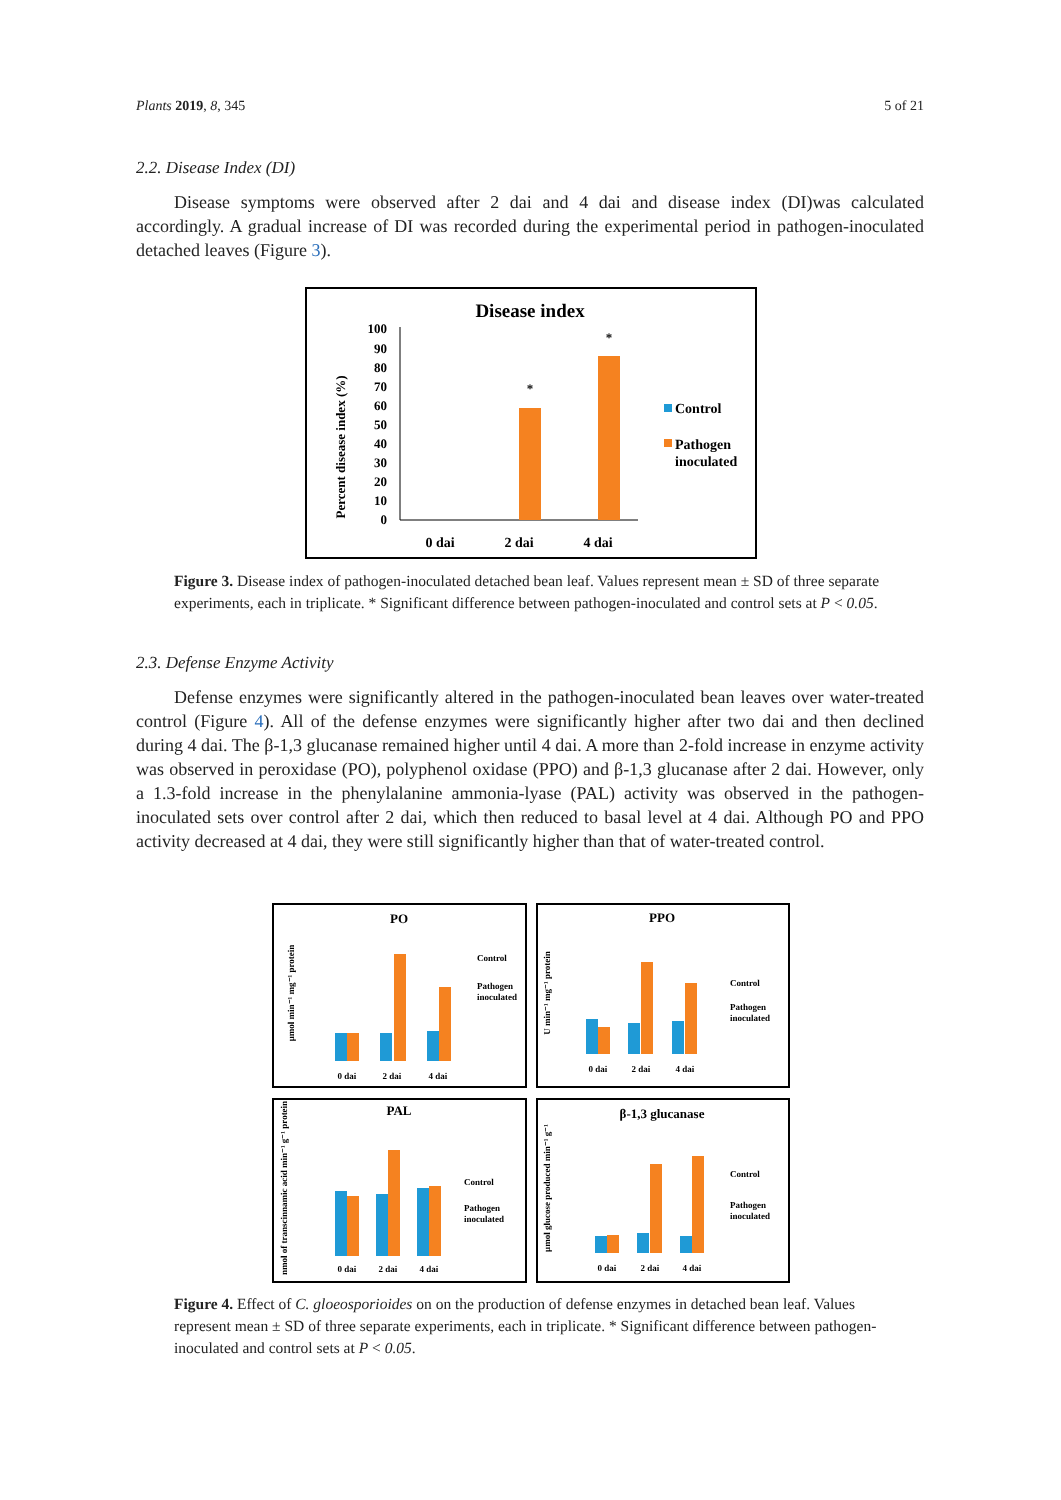Plants 2019, 8, 345 5 of 21
2.2. Disease Index (DI)
Disease symptoms were observed after 2 dai and 4 dai and disease index (DI)was calculated accordingly. A gradual increase of DI was recorded during the experimental period in pathogen-inoculated detached leaves (Figure 3).
Disease index
Percent disease index (%)
100
90
80
70
60
50
40
30
20
10
0
*
*
0 dai
2 dai
4 dai
Control
Pathogen
inoculated
Figure 3. Disease index of pathogen-inoculated detached bean leaf. Values represent mean ± SD of three separate experiments, each in triplicate. * Significant difference between pathogen-inoculated and control sets at P < 0.05.
2.3. Defense Enzyme Activity
Defense enzymes were significantly altered in the pathogen-inoculated bean leaves over water-treated control (Figure 4). All of the defense enzymes were significantly higher after two dai and then declined during 4 dai. The β-1,3 glucanase remained higher until 4 dai. A more than 2-fold increase in enzyme activity was observed in peroxidase (PO), polyphenol oxidase (PPO) and β-1,3 glucanase after 2 dai. However, only a 1.3-fold increase in the phenylalanine ammonia-lyase (PAL) activity was observed in the pathogen-inoculated sets over control after 2 dai, which then reduced to basal level at 4 dai. Although PO and PPO activity decreased at 4 dai, they were still significantly higher than that of water-treated control.
PO
PPO
PAL
β-1,3 glucanase
0 dai
2 dai
4 dai
0 dai
2 dai
4 dai
0 dai
2 dai
4 dai
0 dai
2 dai
4 dai
Control
Pathogen
inoculated
Control
Pathogen
inoculated
Control
Pathogen
inoculated
Control
Pathogen
inoculated
µmol min⁻¹ mg⁻¹ protein
U min⁻¹ mg⁻¹ protein
nmol of transcinnamic acid min⁻¹ g⁻¹ protein
µmol glucose produced min⁻¹ g⁻¹
Figure 4. Effect of C. gloeosporioides on on the production of defense enzymes in detached bean leaf. Values represent mean ± SD of three separate experiments, each in triplicate. * Significant difference between pathogen-inoculated and control sets at P < 0.05.